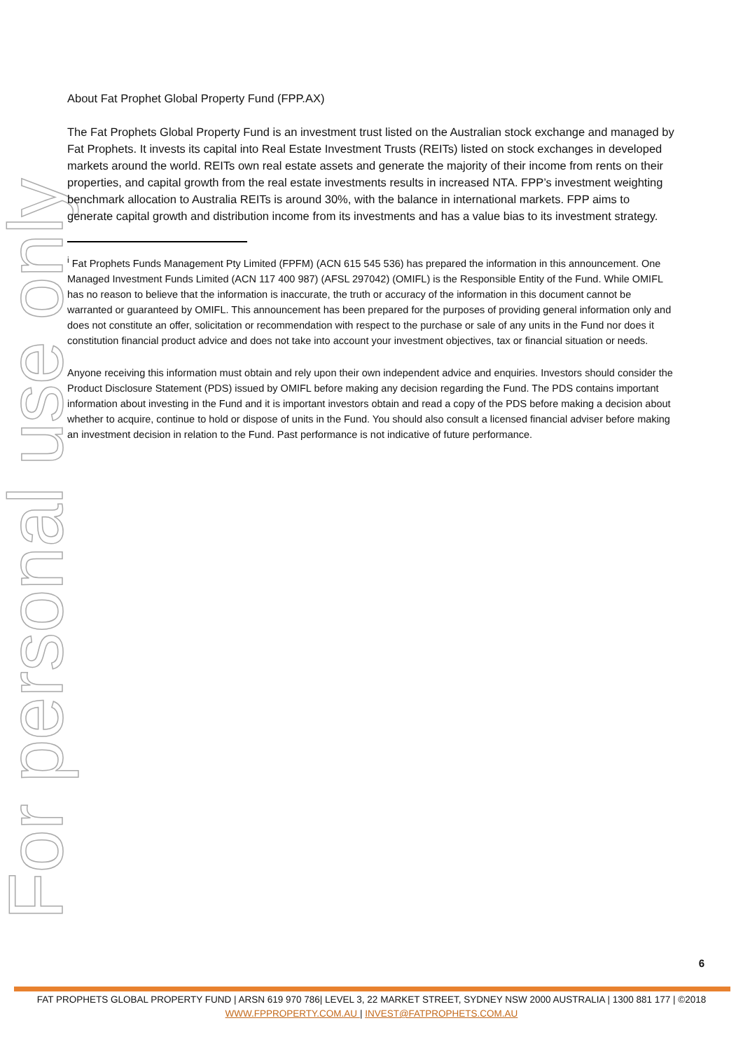For personal use only
About Fat Prophet Global Property Fund (FPP.AX)
The Fat Prophets Global Property Fund is an investment trust listed on the Australian stock exchange and managed by Fat Prophets. It invests its capital into Real Estate Investment Trusts (REITs) listed on stock exchanges in developed markets around the world. REITs own real estate assets and generate the majority of their income from rents on their properties, and capital growth from the real estate investments results in increased NTA. FPP’s investment weighting benchmark allocation to Australia REITs is around 30%, with the balance in international markets. FPP aims to generate capital growth and distribution income from its investments and has a value bias to its investment strategy.
<sup>i</sup> Fat Prophets Funds Management Pty Limited (FPFM) (ACN 615 545 536) has prepared the information in this announcement. One Managed Investment Funds Limited (ACN 117 400 987) (AFSL 297042) (OMIFL) is the Responsible Entity of the Fund. While OMIFL has no reason to believe that the information is inaccurate, the truth or accuracy of the information in this document cannot be warranted or guaranteed by OMIFL. This announcement has been prepared for the purposes of providing general information only and does not constitute an offer, solicitation or recommendation with respect to the purchase or sale of any units in the Fund nor does it constitution financial product advice and does not take into account your investment objectives, tax or financial situation or needs.
Anyone receiving this information must obtain and rely upon their own independent advice and enquiries. Investors should consider the Product Disclosure Statement (PDS) issued by OMIFL before making any decision regarding the Fund. The PDS contains important information about investing in the Fund and it is important investors obtain and read a copy of the PDS before making a decision about whether to acquire, continue to hold or dispose of units in the Fund. You should also consult a licensed financial adviser before making an investment decision in relation to the Fund. Past performance is not indicative of future performance.
6
FAT PROPHETS GLOBAL PROPERTY FUND | ARSN 619 970 786| LEVEL 3, 22 MARKET STREET, SYDNEY NSW 2000 AUSTRALIA | 1300 881 177 | ©2018
WWW.FPPROPERTY.COM.AU | INVEST@FATPROPHETS.COM.AU